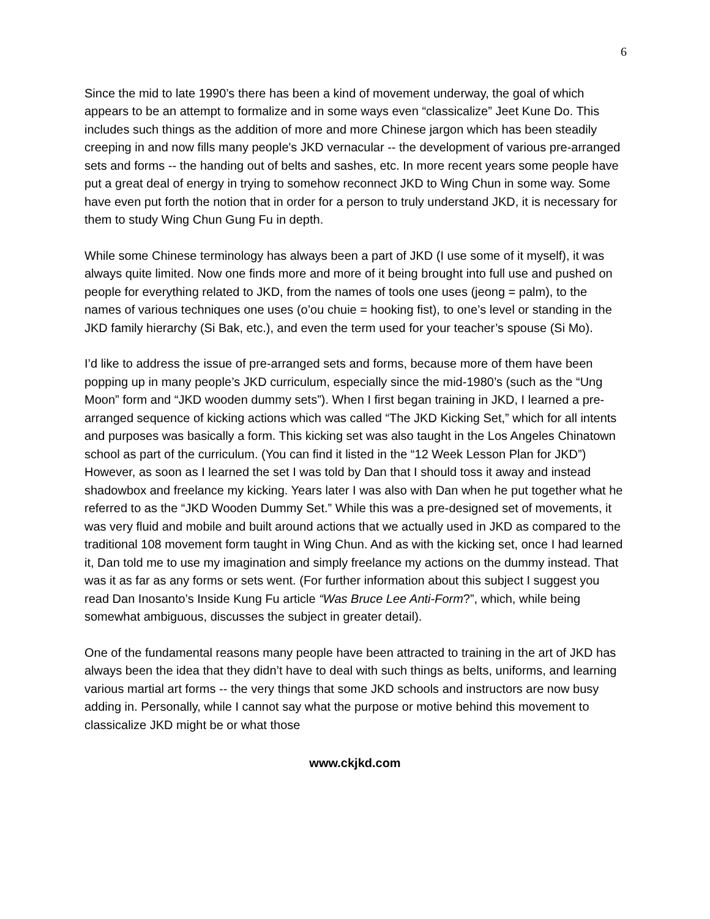6
Since the mid to late 1990’s there has been a kind of movement underway, the goal of which appears to be an attempt to formalize and in some ways even “classicalize” Jeet Kune Do. This includes such things as the addition of more and more Chinese jargon which has been steadily creeping in and now fills many people's JKD vernacular -- the development of various pre-arranged sets and forms -- the handing out of belts and sashes, etc. In more recent years some people have put a great deal of energy in trying to somehow reconnect JKD to Wing Chun in some way. Some have even put forth the notion that in order for a person to truly understand JKD, it is necessary for them to study Wing Chun Gung Fu in depth.
While some Chinese terminology has always been a part of JKD (I use some of it myself), it was always quite limited. Now one finds more and more of it being brought into full use and pushed on people for everything related to JKD, from the names of tools one uses (jeong = palm), to the names of various techniques one uses (o’ou chuie = hooking fist), to one’s level or standing in the JKD family hierarchy (Si Bak, etc.), and even the term used for your teacher’s spouse (Si Mo).
I’d like to address the issue of pre-arranged sets and forms, because more of them have been popping up in many people’s JKD curriculum, especially since the mid-1980’s (such as the “Ung Moon” form and “JKD wooden dummy sets”). When I first began training in JKD, I learned a pre-arranged sequence of kicking actions which was called “The JKD Kicking Set,” which for all intents and purposes was basically a form. This kicking set was also taught in the Los Angeles Chinatown school as part of the curriculum. (You can find it listed in the “12 Week Lesson Plan for JKD”) However, as soon as I learned the set I was told by Dan that I should toss it away and instead shadowbox and freelance my kicking. Years later I was also with Dan when he put together what he referred to as the “JKD Wooden Dummy Set.” While this was a pre-designed set of movements, it was very fluid and mobile and built around actions that we actually used in JKD as compared to the traditional 108 movement form taught in Wing Chun. And as with the kicking set, once I had learned it, Dan told me to use my imagination and simply freelance my actions on the dummy instead. That was it as far as any forms or sets went. (For further information about this subject I suggest you read Dan Inosanto’s Inside Kung Fu article “Was Bruce Lee Anti-Form?”, which, while being somewhat ambiguous, discusses the subject in greater detail).
One of the fundamental reasons many people have been attracted to training in the art of JKD has always been the idea that they didn’t have to deal with such things as belts, uniforms, and learning various martial art forms -- the very things that some JKD schools and instructors are now busy adding in. Personally, while I cannot say what the purpose or motive behind this movement to classicalize JKD might be or what those
www.ckjkd.com